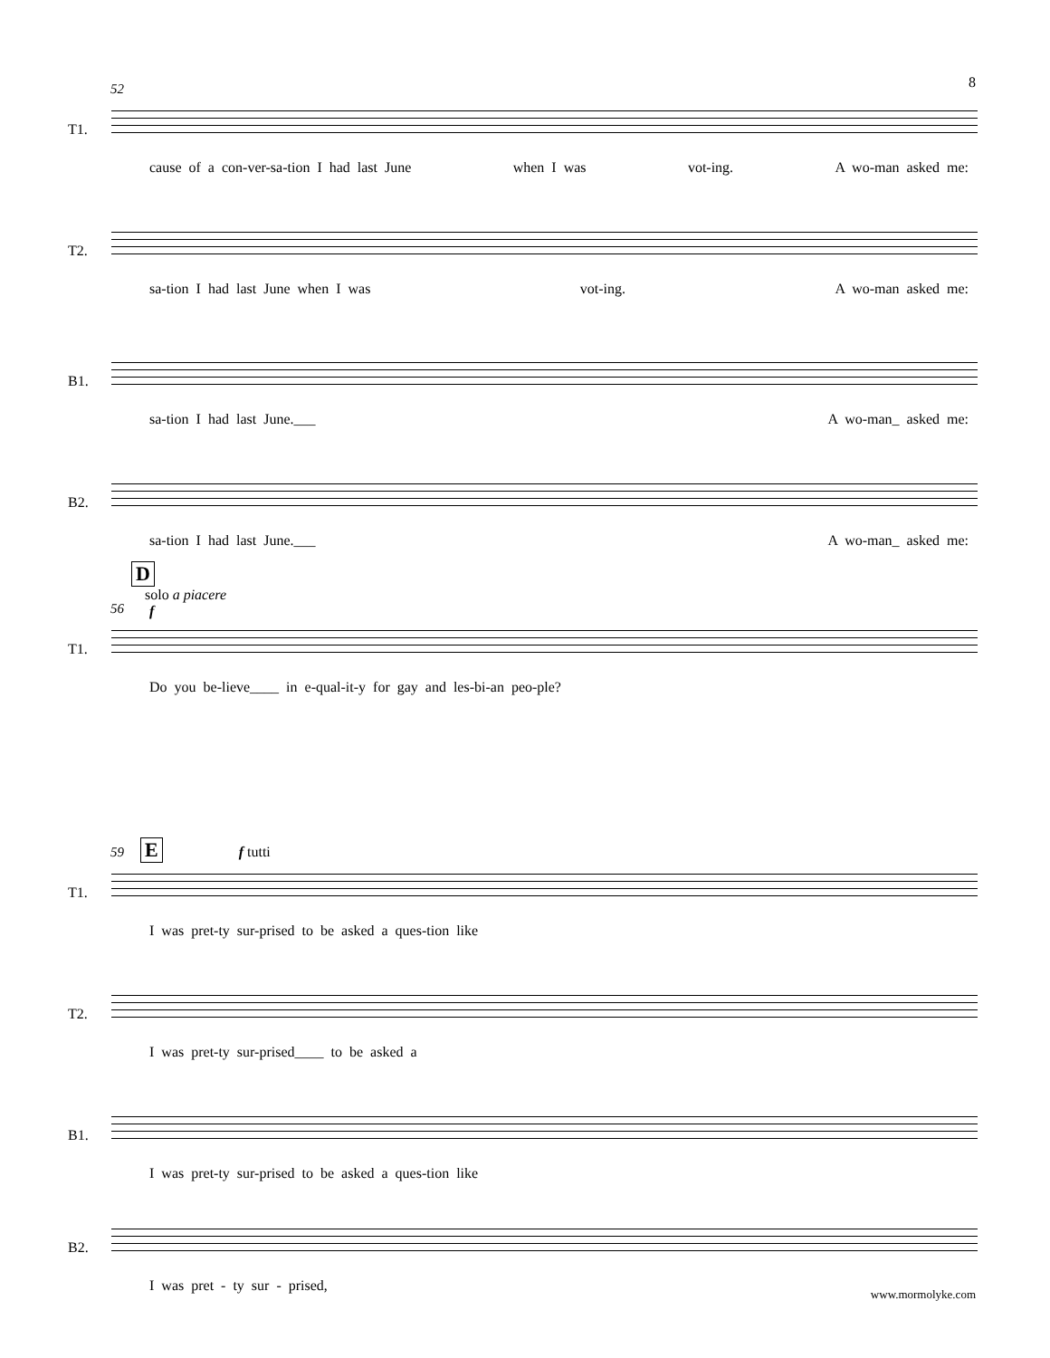8
52
T1.
cause of a con-ver-sa-tion I had last June when I was vot-ing. A wo-man asked me:
T2.
sa-tion I had last June when I was vot-ing. A wo-man asked me:
B1.
sa-tion I had last June.___ A wo-man_ asked me:
B2.
sa-tion I had last June.___ A wo-man_ asked me:
D
solo a piacere
f
56
T1.
Do you be-lieve____ in e-qual-it-y for gay and les-bi-an peo-ple?
E f tutti
59
T1.
I was pret-ty sur-prised to be asked a ques-tion like
T2.
I was pret-ty sur-prised____ to be asked a
B1.
I was pret-ty sur-prised to be asked a ques-tion like
B2.
I was pret - ty sur - prised,
www.mormolyke.com